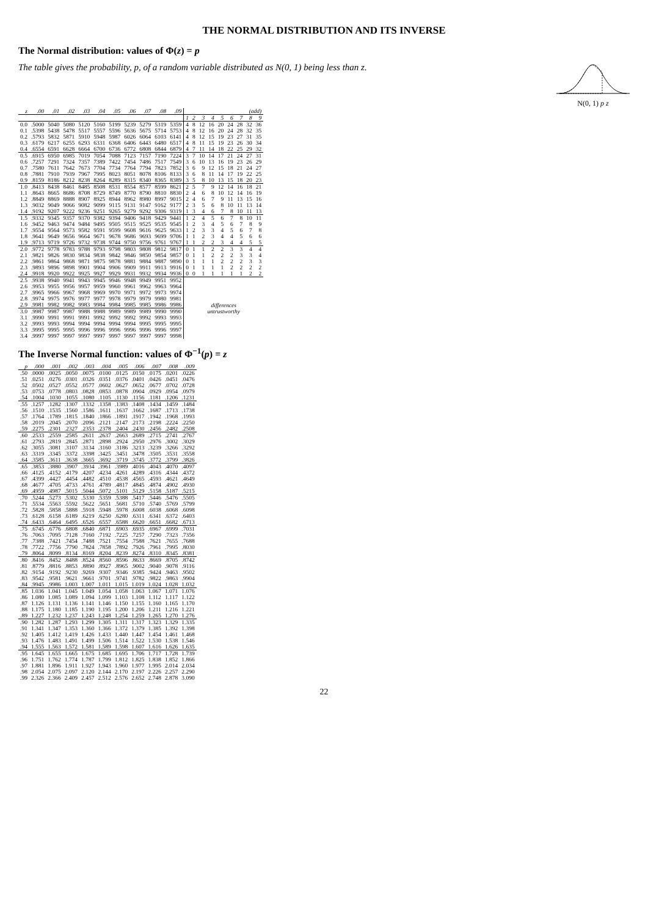THE NORMAL DISTRIBUTION AND ITS INVERSE
The Normal distribution: values of Φ(z) = p
The table gives the probability, p, of a random variable distributed as N(0, 1) being less than z.
N(0, 1) p z
| z | .00 | .01 | .02 | .03 | .04 | .05 | .06 | .07 | .08 | .09 | (add) | | | | | | | | |
| --- | --- | --- | --- | --- | --- | --- | --- | --- | --- | --- | --- | --- | --- | --- | --- | --- | --- | --- | --- |
| | | | | | | | | | | | 1 | 2 | 3 | 4 | 5 | 6 | 7 | 8 | 9 |
| 0.0 | .5000 | 5040 | 5080 | 5120 | 5160 | 5199 | 5239 | 5279 | 5319 | 5359 | 4 | 8 | 12 | 16 | 20 | 24 | 28 | 32 | 36 |
| 0.1 | .5398 | 5438 | 5478 | 5517 | 5557 | 5596 | 5636 | 5675 | 5714 | 5753 | 4 | 8 | 12 | 16 | 20 | 24 | 28 | 32 | 35 |
| 0.2 | .5793 | 5832 | 5871 | 5910 | 5948 | 5987 | 6026 | 6064 | 6103 | 6141 | 4 | 8 | 12 | 15 | 19 | 23 | 27 | 31 | 35 |
| 0.3 | .6179 | 6217 | 6255 | 6293 | 6331 | 6368 | 6406 | 6443 | 6480 | 6517 | 4 | 8 | 11 | 15 | 19 | 23 | 26 | 30 | 34 |
| 0.4 | .6554 | 6591 | 6628 | 6664 | 6700 | 6736 | 6772 | 6808 | 6844 | 6879 | 4 | 7 | 11 | 14 | 18 | 22 | 25 | 29 | 32 |
| 0.5 | .6915 | 6950 | 6985 | 7019 | 7054 | 7088 | 7123 | 7157 | 7190 | 7224 | 3 | 7 | 10 | 14 | 17 | 21 | 24 | 27 | 31 |
| 0.6 | .7257 | 7291 | 7324 | 7357 | 7389 | 7422 | 7454 | 7486 | 7517 | 7549 | 3 | 6 | 10 | 13 | 16 | 19 | 23 | 26 | 29 |
| 0.7 | .7580 | 7611 | 7642 | 7673 | 7704 | 7734 | 7764 | 7794 | 7823 | 7852 | 3 | 6 | 9 | 12 | 15 | 18 | 21 | 24 | 27 |
| 0.8 | .7881 | 7910 | 7939 | 7967 | 7995 | 8023 | 8051 | 8078 | 8106 | 8133 | 3 | 6 | 8 | 11 | 14 | 17 | 19 | 22 | 25 |
| 0.9 | .8159 | 8186 | 8212 | 8238 | 8264 | 8289 | 8315 | 8340 | 8365 | 8389 | 3 | 5 | 8 | 10 | 13 | 15 | 18 | 20 | 23 |
| 1.0 | .8413 | 8438 | 8461 | 8485 | 8508 | 8531 | 8554 | 8577 | 8599 | 8621 | 2 | 5 | 7 | 9 | 12 | 14 | 16 | 18 | 21 |
| 1.1 | .8643 | 8665 | 8686 | 8708 | 8729 | 8749 | 8770 | 8790 | 8810 | 8830 | 2 | 4 | 6 | 8 | 10 | 12 | 14 | 16 | 19 |
| 1.2 | .8849 | 8869 | 8888 | 8907 | 8925 | 8944 | 8962 | 8980 | 8997 | 9015 | 2 | 4 | 6 | 7 | 9 | 11 | 13 | 15 | 16 |
| 1.3 | .9032 | 9049 | 9066 | 9082 | 9099 | 9115 | 9131 | 9147 | 9162 | 9177 | 2 | 3 | 5 | 6 | 8 | 10 | 11 | 13 | 14 |
| 1.4 | .9192 | 9207 | 9222 | 9236 | 9251 | 9265 | 9279 | 9292 | 9306 | 9319 | 1 | 3 | 4 | 6 | 7 | 8 | 10 | 11 | 13 |
| 1.5 | .9332 | 9345 | 9357 | 9370 | 9382 | 9394 | 9406 | 9418 | 9429 | 9441 | 1 | 2 | 4 | 5 | 6 | 7 | 8 | 10 | 11 |
| 1.6 | .9452 | 9463 | 9474 | 9484 | 9495 | 9505 | 9515 | 9525 | 9535 | 9545 | 1 | 2 | 3 | 4 | 5 | 6 | 7 | 8 | 9 |
| 1.7 | .9554 | 9564 | 9573 | 9582 | 9591 | 9599 | 9608 | 9616 | 9625 | 9633 | 1 | 2 | 3 | 3 | 4 | 5 | 6 | 7 | 8 |
| 1.8 | .9641 | 9649 | 9656 | 9664 | 9671 | 9678 | 9686 | 9693 | 9699 | 9706 | 1 | 1 | 2 | 3 | 4 | 4 | 5 | 6 | 6 |
| 1.9 | .9713 | 9719 | 9726 | 9732 | 9738 | 9744 | 9750 | 9756 | 9761 | 9767 | 1 | 1 | 2 | 2 | 3 | 4 | 4 | 5 | 5 |
| 2.0 | .9772 | 9778 | 9783 | 9788 | 9793 | 9798 | 9803 | 9808 | 9812 | 9817 | 0 | 1 | 1 | 2 | 2 | 3 | 3 | 4 | 4 |
| 2.1 | .9821 | 9826 | 9830 | 9834 | 9838 | 9842 | 9846 | 9850 | 9854 | 9857 | 0 | 1 | 1 | 2 | 2 | 2 | 3 | 3 | 4 |
| 2.2 | .9861 | 9864 | 9868 | 9871 | 9875 | 9878 | 9881 | 9884 | 9887 | 9890 | 0 | 1 | 1 | 1 | 2 | 2 | 2 | 3 | 3 |
| 2.3 | .9893 | 9896 | 9898 | 9901 | 9904 | 9906 | 9909 | 9911 | 9913 | 9916 | 0 | 1 | 1 | 1 | 1 | 2 | 2 | 2 | 2 |
| 2.4 | .9918 | 9920 | 9922 | 9925 | 9927 | 9929 | 9931 | 9932 | 9934 | 9936 | 0 | 0 | 1 | 1 | 1 | 1 | 1 | 2 | 2 |
| 2.5 | .9938 | 9940 | 9941 | 9943 | 9945 | 9946 | 9948 | 9949 | 9951 | 9952 | differences untrustworthy | | | | | | | | |
| 2.6 | .9953 | 9955 | 9956 | 9957 | 9959 | 9960 | 9961 | 9962 | 9963 | 9964 | | | | | | | | | |
| 2.7 | .9965 | 9966 | 9967 | 9968 | 9969 | 9970 | 9971 | 9972 | 9973 | 9974 | | | | | | | | | |
| 2.8 | .9974 | 9975 | 9976 | 9977 | 9977 | 9978 | 9979 | 9979 | 9980 | 9981 | | | | | | | | | |
| 2.9 | .9981 | 9982 | 9982 | 9983 | 9984 | 9984 | 9985 | 9985 | 9986 | 9986 | | | | | | | | | |
| 3.0 | .9987 | 9987 | 9987 | 9988 | 9988 | 9989 | 9989 | 9989 | 9990 | 9990 | | | | | | | | | |
| 3.1 | .9990 | 9991 | 9991 | 9991 | 9992 | 9992 | 9992 | 9992 | 9993 | 9993 | | | | | | | | | |
| 3.2 | .9993 | 9993 | 9994 | 9994 | 9994 | 9994 | 9994 | 9995 | 9995 | 9995 | | | | | | | | | |
| 3.3 | .9995 | 9995 | 9995 | 9996 | 9996 | 9996 | 9996 | 9996 | 9996 | 9997 | | | | | | | | | |
| 3.4 | .9997 | 9997 | 9997 | 9997 | 9997 | 9997 | 9997 | 9997 | 9997 | 9998 | | | | | | | | | |
The Inverse Normal function: values of Φ<sup>−1</sup>(p) = z
| p | .000 | .001 | .002 | .003 | .004 | .005 | .006 | .007 | .008 | .009 |
| --- | --- | --- | --- | --- | --- | --- | --- | --- | --- | --- |
| .50 | .0000 | .0025 | .0050 | .0075 | .0100 | .0125 | .0150 | .0175 | .0201 | .0226 |
| .51 | .0251 | .0276 | .0301 | .0326 | .0351 | .0376 | .0401 | .0426 | .0451 | .0476 |
| .52 | .0502 | .0527 | .0552 | .0577 | .0602 | .0627 | .0652 | .0677 | .0702 | .0728 |
| .53 | .0753 | .0778 | .0803 | .0828 | .0853 | .0878 | .0904 | .0929 | .0954 | .0979 |
| .54 | .1004 | .1030 | .1055 | .1080 | .1105 | .1130 | .1156 | .1181 | .1206 | .1231 |
| .55 | .1257 | .1282 | .1307 | .1332 | .1358 | .1383 | .1408 | .1434 | .1459 | .1484 |
| .56 | .1510 | .1535 | .1560 | .1586 | .1611 | .1637 | .1662 | .1687 | .1713 | .1738 |
| .57 | .1764 | .1789 | .1815 | .1840 | .1866 | .1891 | .1917 | .1942 | .1968 | .1993 |
| .58 | .2019 | .2045 | .2070 | .2096 | .2121 | .2147 | .2173 | .2198 | .2224 | .2250 |
| .59 | .2275 | .2301 | .2327 | .2353 | .2378 | .2404 | .2430 | .2456 | .2482 | .2508 |
| .60 | .2533 | .2559 | .2585 | .2611 | .2637 | .2663 | .2689 | .2715 | .2741 | .2767 |
| .61 | .2793 | .2819 | .2845 | .2871 | .2898 | .2924 | .2950 | .2976 | .3002 | .3029 |
| .62 | .3055 | .3081 | .3107 | .3134 | .3160 | .3186 | .3213 | .3239 | .3266 | .3292 |
| .63 | .3319 | .3345 | .3372 | .3398 | .3425 | .3451 | .3478 | .3505 | .3531 | .3558 |
| .64 | .3585 | .3611 | .3638 | .3665 | .3692 | .3719 | .3745 | .3772 | .3799 | .3826 |
| .65 | .3853 | .3880 | .3907 | .3934 | .3961 | .3989 | .4016 | .4043 | .4070 | .4097 |
| .66 | .4125 | .4152 | .4179 | .4207 | .4234 | .4261 | .4289 | .4316 | .4344 | .4372 |
| .67 | .4399 | .4427 | .4454 | .4482 | .4510 | .4538 | .4565 | .4593 | .4621 | .4649 |
| .68 | .4677 | .4705 | .4733 | .4761 | .4789 | .4817 | .4845 | .4874 | .4902 | .4930 |
| .69 | .4959 | .4987 | .5015 | .5044 | .5072 | .5101 | .5129 | .5158 | .5187 | .5215 |
| .70 | .5244 | .5273 | .5302 | .5330 | .5359 | .5388 | .5417 | .5446 | .5476 | .5505 |
| .71 | .5534 | .5563 | .5592 | .5622 | .5651 | .5681 | .5710 | .5740 | .5769 | .5799 |
| .72 | .5828 | .5858 | .5888 | .5918 | .5948 | .5978 | .6008 | .6038 | .6068 | .6098 |
| .73 | .6128 | .6158 | .6189 | .6219 | .6250 | .6280 | .6311 | .6341 | .6372 | .6403 |
| .74 | .6433 | .6464 | .6495 | .6526 | .6557 | .6588 | .6620 | .6651 | .6682 | .6713 |
| .75 | .6745 | .6776 | .6808 | .6840 | .6871 | .6903 | .6935 | .6967 | .6999 | .7031 |
| .76 | .7063 | .7095 | .7128 | .7160 | .7192 | .7225 | .7257 | .7290 | .7323 | .7356 |
| .77 | .7388 | .7421 | .7454 | .7488 | .7521 | .7554 | .7588 | .7621 | .7655 | .7688 |
| .78 | .7722 | .7756 | .7790 | .7824 | .7858 | .7892 | .7926 | .7961 | .7995 | .8030 |
| .79 | .8064 | .8099 | .8134 | .8169 | .8204 | .8239 | .8274 | .8310 | .8345 | .8381 |
| .80 | .8416 | .8452 | .8488 | .8524 | .8560 | .8596 | .8633 | .8669 | .8705 | .8742 |
| .81 | .8779 | .8816 | .8853 | .8890 | .8927 | .8965 | .9002 | .9040 | .9078 | .9116 |
| .82 | .9154 | .9192 | .9230 | .9269 | .9307 | .9346 | .9385 | .9424 | .9463 | .9502 |
| .83 | .9542 | .9581 | .9621 | .9661 | .9701 | .9741 | .9782 | .9822 | .9863 | .9904 |
| .84 | .9945 | .9986 | 1.003 | 1.007 | 1.011 | 1.015 | 1.019 | 1.024 | 1.028 | 1.032 |
| .85 | 1.036 | 1.041 | 1.045 | 1.049 | 1.054 | 1.058 | 1.063 | 1.067 | 1.071 | 1.076 |
| .86 | 1.080 | 1.085 | 1.089 | 1.094 | 1.099 | 1.103 | 1.108 | 1.112 | 1.117 | 1.122 |
| .87 | 1.126 | 1.131 | 1.136 | 1.141 | 1.146 | 1.150 | 1.155 | 1.160 | 1.165 | 1.170 |
| .88 | 1.175 | 1.180 | 1.185 | 1.190 | 1.195 | 1.200 | 1.206 | 1.211 | 1.216 | 1.221 |
| .89 | 1.227 | 1.232 | 1.237 | 1.243 | 1.248 | 1.254 | 1.259 | 1.265 | 1.270 | 1.276 |
| .90 | 1.282 | 1.287 | 1.293 | 1.299 | 1.305 | 1.311 | 1.317 | 1.323 | 1.329 | 1.335 |
| .91 | 1.341 | 1.347 | 1.353 | 1.360 | 1.366 | 1.372 | 1.379 | 1.385 | 1.392 | 1.398 |
| .92 | 1.405 | 1.412 | 1.419 | 1.426 | 1.433 | 1.440 | 1.447 | 1.454 | 1.461 | 1.468 |
| .93 | 1.476 | 1.483 | 1.491 | 1.499 | 1.506 | 1.514 | 1.522 | 1.530 | 1.538 | 1.546 |
| .94 | 1.555 | 1.563 | 1.572 | 1.581 | 1.589 | 1.598 | 1.607 | 1.616 | 1.626 | 1.635 |
| .95 | 1.645 | 1.655 | 1.665 | 1.675 | 1.685 | 1.695 | 1.706 | 1.717 | 1.728 | 1.739 |
| .96 | 1.751 | 1.762 | 1.774 | 1.787 | 1.799 | 1.812 | 1.825 | 1.838 | 1.852 | 1.866 |
| .97 | 1.881 | 1.896 | 1.911 | 1.927 | 1.943 | 1.960 | 1.977 | 1.995 | 2.014 | 2.034 |
| .98 | 2.054 | 2.075 | 2.097 | 2.120 | 2.144 | 2.170 | 2.197 | 2.226 | 2.257 | 2.290 |
| .99 | 2.326 | 2.366 | 2.409 | 2.457 | 2.512 | 2.576 | 2.652 | 2.748 | 2.878 | 3.090 |
22